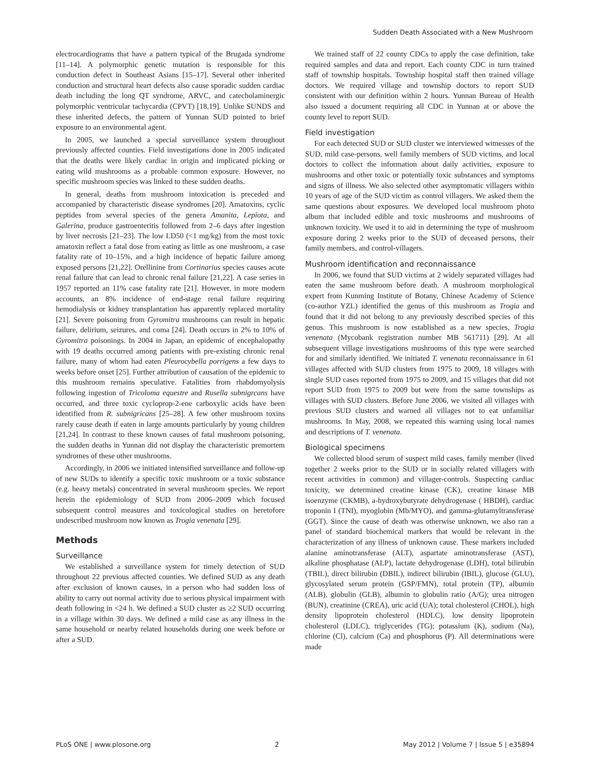Sudden Death Associated with a New Mushroom
electrocardiograms that have a pattern typical of the Brugada syndrome [11–14]. A polymorphic genetic mutation is responsible for this conduction defect in Southeast Asians [15–17]. Several other inherited conduction and structural heart defects also cause sporadic sudden cardiac death including the long QT syndrome, ARVC, and catecholaminergic polymorphic ventricular tachycardia (CPVT) [18,19]. Unlike SUNDS and these inherited defects, the pattern of Yunnan SUD pointed to brief exposure to an environmental agent.
In 2005, we launched a special surveillance system throughout previously affected counties. Field investigations done in 2005 indicated that the deaths were likely cardiac in origin and implicated picking or eating wild mushrooms as a probable common exposure. However, no specific mushroom species was linked to these sudden deaths.
In general, deaths from mushroom intoxication is preceded and accompanied by characteristic disease syndromes [20]. Amatoxins, cyclic peptides from several species of the genera Amanita, Lepiota, and Galerina, produce gastroenteritis followed from 2–6 days after ingestion by liver necrosis [21–23]. The low LD50 (<1 mg/kg) from the most toxic amatoxin reflect a fatal dose from eating as little as one mushroom, a case fatality rate of 10–15%, and a high incidence of hepatic failure among exposed persons [21,22]. Orellinine from Cortinarius species causes acute renal failure that can lead to chronic renal failure [21,22]. A case series in 1957 reported an 11% case fatality rate [21]. However, in more modern accounts, an 8% incidence of end-stage renal failure requiring hemodialysis or kidney transplantation has apparently replaced mortality [21]. Severe poisoning from Gyromitra mushrooms can result in hepatic failure, delirium, seizures, and coma [24]. Death occurs in 2% to 10% of Gyromitra poisonings. In 2004 in Japan, an epidemic of encephalopathy with 19 deaths occurred among patients with pre-existing chronic renal failure, many of whom had eaten Pleurocybella porrigens a few days to weeks before onset [25]. Further attribution of causation of the epidemic to this mushroom remains speculative. Fatalities from rhabdomyolysis following ingestion of Tricoloma equestre and Rusella subnigrcans have occurred, and three toxic cycloprop-2-ene carboxylic acids have been identified from R. subnigricans [25–28]. A few other mushroom toxins rarely cause death if eaten in large amounts particularly by young children [21,24]. In contrast to these known causes of fatal mushroom poisoning, the sudden deaths in Yunnan did not display the characteristic premortem syndromes of these other mushrooms.
Accordingly, in 2006 we initiated intensified surveillance and follow-up of new SUDs to identify a specific toxic mushroom or a toxic substance (e.g. heavy metals) concentrated in several mushroom species. We report herein the epidemiology of SUD from 2006–2009 which focused subsequent control measures and toxicological studies on heretofore undescribed mushroom now known as Trogia venenata [29].
Methods
Surveillance
We established a surveillance system for timely detection of SUD throughout 22 previous affected counties. We defined SUD as any death after exclusion of known causes, in a person who had sudden loss of ability to carry out normal activity due to serious physical impairment with death following in <24 h. We defined a SUD cluster as ≥2 SUD occurring in a village within 30 days. We defined a mild case as any illness in the same household or nearby related households during one week before or after a SUD.
We trained staff of 22 county CDCs to apply the case definition, take required samples and data and report. Each county CDC in turn trained staff of township hospitals. Township hospital staff then trained village doctors. We required village and township doctors to report SUD consistent with our definition within 2 hours. Yunnan Bureau of Health also issued a document requiring all CDC in Yunnan at or above the county level to report SUD.
Field investigation
For each detected SUD or SUD cluster we interviewed witnesses of the SUD, mild case-persons, well family members of SUD victims, and local doctors to collect the information about daily activities, exposure to mushrooms and other toxic or potentially toxic substances and symptoms and signs of illness. We also selected other asymptomatic villagers within 10 years of age of the SUD victim as control villagers. We asked them the same questions about exposures. We developed local mushroom photo album that included edible and toxic mushrooms and mushrooms of unknown toxicity. We used it to aid in determining the type of mushroom exposure during 2 weeks prior to the SUD of deceased persons, their family members, and control-villagers.
Mushroom identification and reconnaissance
In 2006, we found that SUD victims at 2 widely separated villages had eaten the same mushroom before death. A mushroom morphological expert from Kunming Institute of Botany, Chinese Academy of Science (co-author YZL) identified the genus of this mushroom as Trogia and found that it did not belong to any previously described species of this genus. This mushroom is now established as a new species, Trogia venenata (Mycobank registration number MB 561711) [29]. At all subsequent village investigations mushrooms of this type were searched for and similarly identified. We initiated T. venenata reconnaissance in 61 villages affected with SUD clusters from 1975 to 2009, 18 villages with single SUD cases reported from 1975 to 2009, and 15 villages that did not report SUD from 1975 to 2009 but were from the same townships as villages with SUD clusters. Before June 2006, we visited all villages with previous SUD clusters and warned all villages not to eat unfamiliar mushrooms. In May, 2008, we repeated this warning using local names and descriptions of T. venenata.
Biological specimens
We collected blood serum of suspect mild cases, family member (lived together 2 weeks prior to the SUD or in socially related villagers with recent activities in common) and villager-controls. Suspecting cardiac toxicity, we determined creatine kinase (CK), creatine kinase MB isoenzyme (CKMB), a-hydroxybutyrate dehydrogenase ( HBDH), cardiac troponin I (TNI), myoglobin (Mb/MYO), and gamma-glutamyltransferase (GGT). Since the cause of death was otherwise unknown, we also ran a panel of standard biochemical markers that would be relevant in the characterization of any illness of unknown cause. These markers included alanine aminotransferase (ALT), aspartate aminotransferase (AST), alkaline phosphatase (ALP), lactate dehydrogenase (LDH), total bilirubin (TBIL), direct bilirubin (DBIL), indirect bilirubin (IBIL), glucose (GLU), glycosylated serum protein (GSP/FMN), total protein (TP), albumin (ALB), globulin (GLB), albumin to globulin ratio (A/G); urea nitrogen (BUN), creatinine (CREA), uric acid (UA); total cholesterol (CHOL), high density lipoprotein cholesterol (HDLC), low density lipoprotein cholesterol (LDLC), triglycerides (TG); potassium (K), sodium (Na), chlorine (Cl), calcium (Ca) and phosphorus (P). All determinations were made
PLoS ONE | www.plosone.org 2 May 2012 | Volume 7 | Issue 5 | e35894